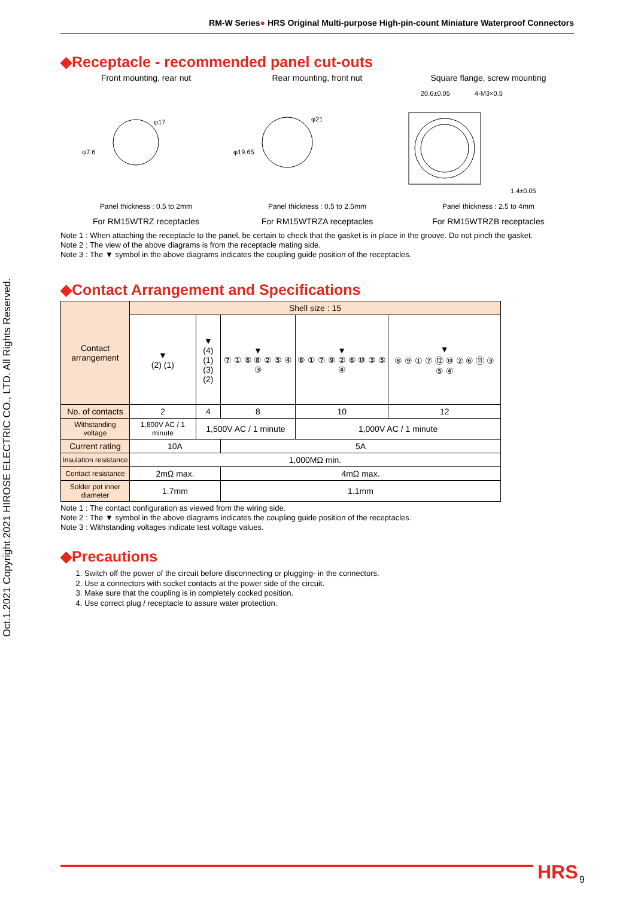Oct.1.2021 Copyright 2021 HIROSE ELECTRIC CO., LTD. All Rights Reserved.
RM-W Series● HRS Original Multi-purpose High-pin-count Miniature Waterproof Connectors
◆Receptacle - recommended panel cut-outs
Front mounting, rear nut Rear mounting, front nut Square flange, screw mounting
φ17
φ7.6
φ21
φ19.65
20.6±0.05
4-M3×0.5
1.4±0.05
Panel thickness : 0.5 to 2mm Panel thickness : 0.5 to 2.5mm Panel thickness : 2.5 to 4mm
For RM15WTRZ receptacles For RM15WTRZA receptacles For RM15WTRZB receptacles
Note 1 : When attaching the receptacle to the panel, be certain to check that the gasket is in place in the groove. Do not pinch the gasket.
Note 2 : The view of the above diagrams is from the receptacle mating side.
Note 3 : The ▼ symbol in the above diagrams indicates the coupling guide position of the receptacles.
◆Contact Arrangement and Specifications
| Contact arrangement | Shell size : 15 | | | | |
| | ▼ (2) (1) | ▼ (4) (1) (3) (2) | ▼ ⑦ ① ⑥ ⑧ ② ⑤ ④ ③ | ▼ ⑧ ① ⑦ ⑨ ② ⑥ ⑩ ③ ⑤ ④ | ▼ ⑧ ⑨ ① ⑦ ⑫ ⑩ ② ⑥ ⑪ ③ ⑤ ④ |
| No. of contacts | 2 | 4 | 8 | 10 | 12 |
| Withstanding voltage | 1,800V AC / 1 minute | 1,500V AC / 1 minute | | 1,000V AC / 1 minute | |
| Current rating | 10A | | 5A | | |
| Insulation resistance | 1,000MΩ min. | | | | |
| Contact resistance | 2mΩ max. | | 4mΩ max. | | |
| Solder pot inner diameter | 1.7mm | | 1.1mm | | |
Note 1 : The contact configuration as viewed from the wiring side.
Note 2 : The ▼ symbol in the above diagrams indicates the coupling guide position of the receptacles.
Note 3 : Withstanding voltages indicate test voltage values.
◆Precautions
1. Switch off the power of the circuit before disconnecting or plugging- in the connectors.
2. Use a connectors with socket contacts at the power side of the circuit.
3. Make sure that the coupling is in completely cocked position.
4. Use correct plug / receptacle to assure water protection.
HRS 9